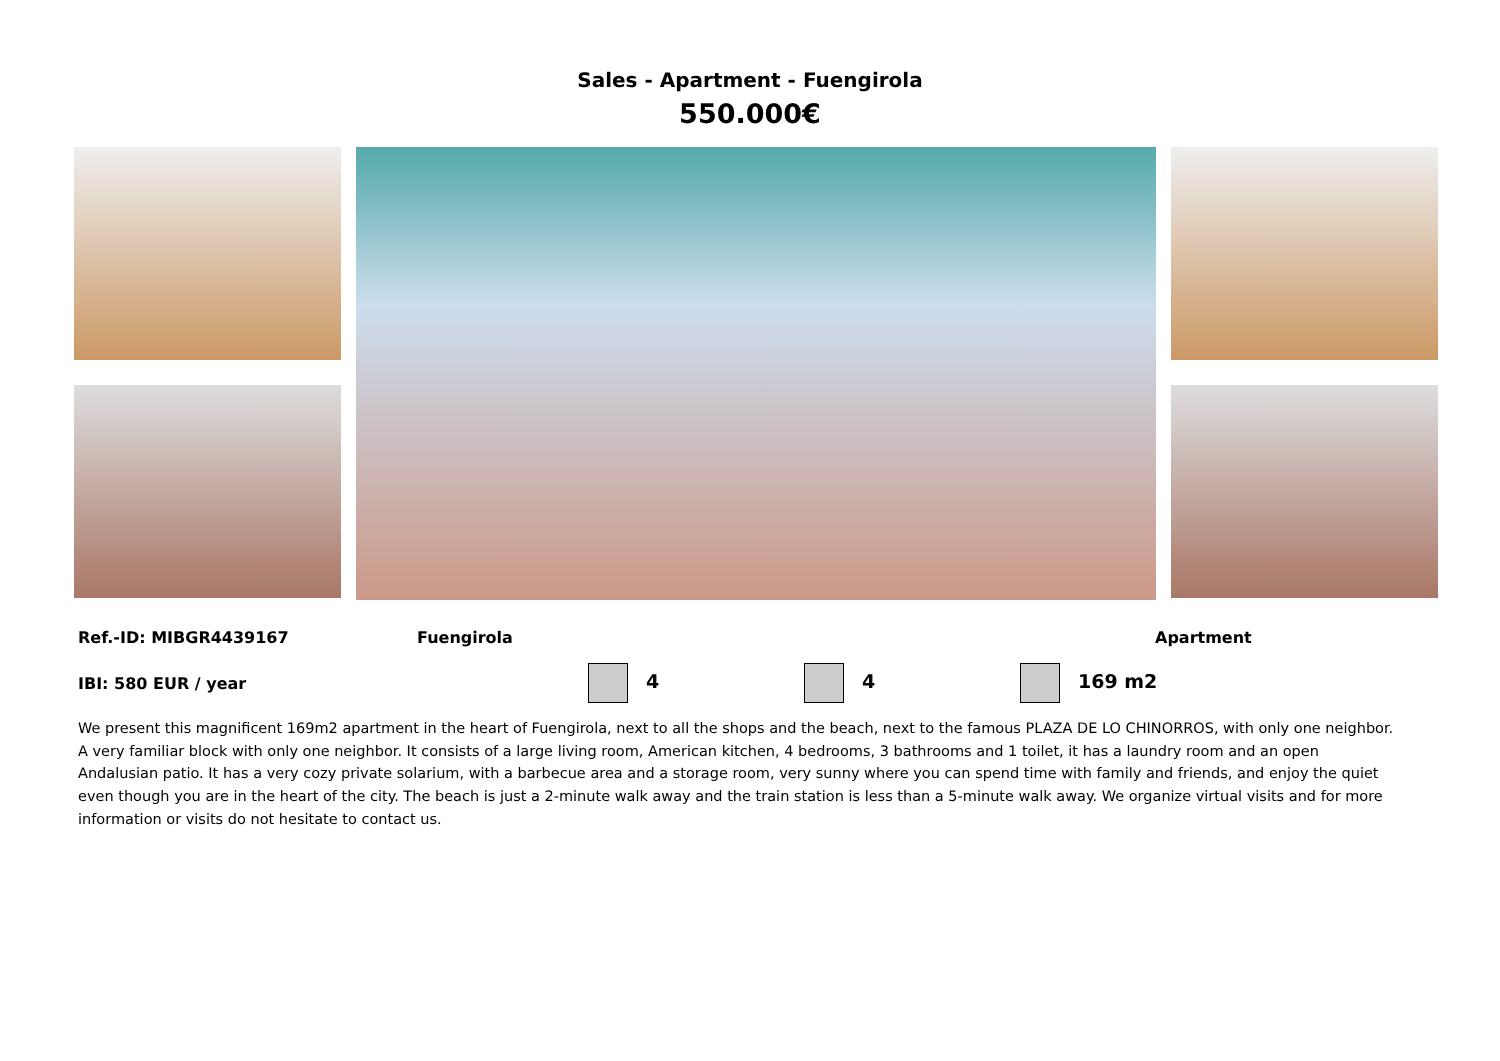Sales - Apartment - Fuengirola
550.000€
Ref.-ID: MIBGR4439167 Fuengirola Apartment
IBI: 580 EUR / year 4 4 169 m2
We present this magnificent 169m2 apartment in the heart of Fuengirola, next to all the shops and the beach, next to the famous PLAZA DE LO CHINORROS, with only one neighbor. A very familiar block with only one neighbor. It consists of a large living room, American kitchen, 4 bedrooms, 3 bathrooms and 1 toilet, it has a laundry room and an open Andalusian patio. It has a very cozy private solarium, with a barbecue area and a storage room, very sunny where you can spend time with family and friends, and enjoy the quiet even though you are in the heart of the city. The beach is just a 2-minute walk away and the train station is less than a 5-minute walk away. We organize virtual visits and for more information or visits do not hesitate to contact us.